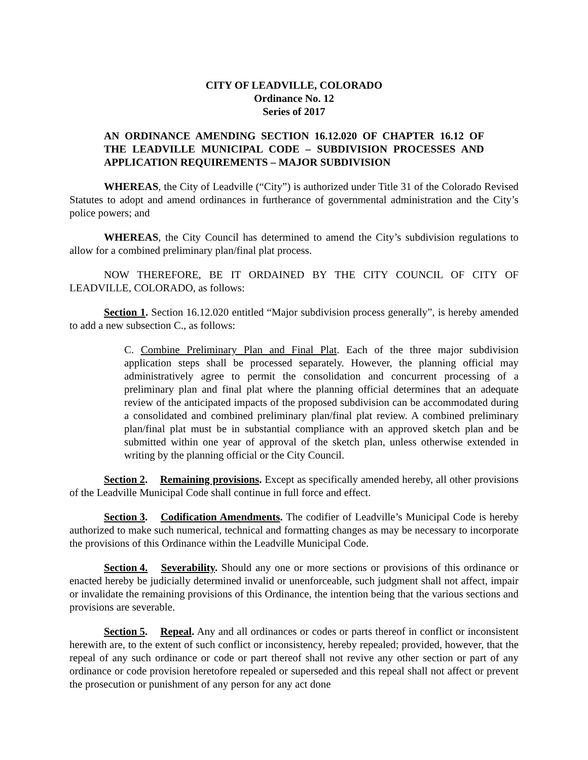CITY OF LEADVILLE, COLORADO
Ordinance No. 12
Series of 2017
AN ORDINANCE AMENDING SECTION 16.12.020 OF CHAPTER 16.12 OF THE LEADVILLE MUNICIPAL CODE – SUBDIVISION PROCESSES AND APPLICATION REQUIREMENTS – MAJOR SUBDIVISION
WHEREAS, the City of Leadville (“City”) is authorized under Title 31 of the Colorado Revised Statutes to adopt and amend ordinances in furtherance of governmental administration and the City’s police powers; and
WHEREAS, the City Council has determined to amend the City’s subdivision regulations to allow for a combined preliminary plan/final plat process.
NOW THEREFORE, BE IT ORDAINED BY THE CITY COUNCIL OF CITY OF LEADVILLE, COLORADO, as follows:
Section 1. Section 16.12.020 entitled “Major subdivision process generally”, is hereby amended to add a new subsection C., as follows:
C. Combine Preliminary Plan and Final Plat. Each of the three major subdivision application steps shall be processed separately. However, the planning official may administratively agree to permit the consolidation and concurrent processing of a preliminary plan and final plat where the planning official determines that an adequate review of the anticipated impacts of the proposed subdivision can be accommodated during a consolidated and combined preliminary plan/final plat review. A combined preliminary plan/final plat must be in substantial compliance with an approved sketch plan and be submitted within one year of approval of the sketch plan, unless otherwise extended in writing by the planning official or the City Council.
Section 2. Remaining provisions. Except as specifically amended hereby, all other provisions of the Leadville Municipal Code shall continue in full force and effect.
Section 3. Codification Amendments. The codifier of Leadville’s Municipal Code is hereby authorized to make such numerical, technical and formatting changes as may be necessary to incorporate the provisions of this Ordinance within the Leadville Municipal Code.
Section 4. Severability. Should any one or more sections or provisions of this ordinance or enacted hereby be judicially determined invalid or unenforceable, such judgment shall not affect, impair or invalidate the remaining provisions of this Ordinance, the intention being that the various sections and provisions are severable.
Section 5. Repeal. Any and all ordinances or codes or parts thereof in conflict or inconsistent herewith are, to the extent of such conflict or inconsistency, hereby repealed; provided, however, that the repeal of any such ordinance or code or part thereof shall not revive any other section or part of any ordinance or code provision heretofore repealed or superseded and this repeal shall not affect or prevent the prosecution or punishment of any person for any act done